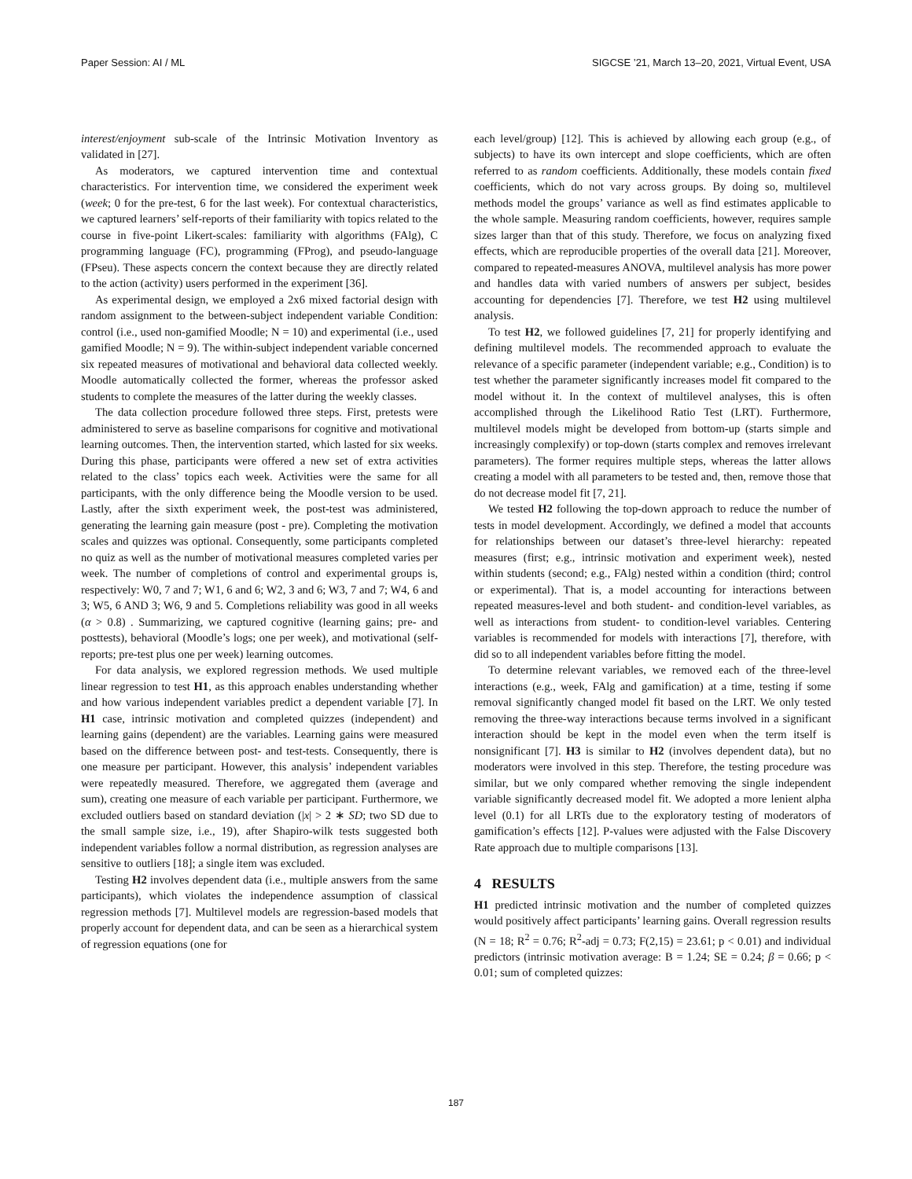Paper Session: AI / ML SIGCSE ’21, March 13–20, 2021, Virtual Event, USA
interest/enjoyment sub-scale of the Intrinsic Motivation Inventory as validated in [27].
As moderators, we captured intervention time and contextual characteristics. For intervention time, we considered the experiment week (week; 0 for the pre-test, 6 for the last week). For contextual characteristics, we captured learners’ self-reports of their familiarity with topics related to the course in five-point Likert-scales: familiarity with algorithms (FAlg), C programming language (FC), programming (FProg), and pseudo-language (FPseu). These aspects concern the context because they are directly related to the action (activity) users performed in the experiment [36].
As experimental design, we employed a 2x6 mixed factorial design with random assignment to the between-subject independent variable Condition: control (i.e., used non-gamified Moodle; N = 10) and experimental (i.e., used gamified Moodle; N = 9). The within-subject independent variable concerned six repeated measures of motivational and behavioral data collected weekly. Moodle automatically collected the former, whereas the professor asked students to complete the measures of the latter during the weekly classes.
The data collection procedure followed three steps. First, pretests were administered to serve as baseline comparisons for cognitive and motivational learning outcomes. Then, the intervention started, which lasted for six weeks. During this phase, participants were offered a new set of extra activities related to the class’ topics each week. Activities were the same for all participants, with the only difference being the Moodle version to be used. Lastly, after the sixth experiment week, the post-test was administered, generating the learning gain measure (post - pre). Completing the motivation scales and quizzes was optional. Consequently, some participants completed no quiz as well as the number of motivational measures completed varies per week. The number of completions of control and experimental groups is, respectively: W0, 7 and 7; W1, 6 and 6; W2, 3 and 6; W3, 7 and 7; W4, 6 and 3; W5, 6 AND 3; W6, 9 and 5. Completions reliability was good in all weeks (α > 0.8) . Summarizing, we captured cognitive (learning gains; pre- and posttests), behavioral (Moodle’s logs; one per week), and motivational (self-reports; pre-test plus one per week) learning outcomes.
For data analysis, we explored regression methods. We used multiple linear regression to test H1, as this approach enables understanding whether and how various independent variables predict a dependent variable [7]. In H1 case, intrinsic motivation and completed quizzes (independent) and learning gains (dependent) are the variables. Learning gains were measured based on the difference between post- and test-tests. Consequently, there is one measure per participant. However, this analysis’ independent variables were repeatedly measured. Therefore, we aggregated them (average and sum), creating one measure of each variable per participant. Furthermore, we excluded outliers based on standard deviation (|x| > 2 ∗ SD; two SD due to the small sample size, i.e., 19), after Shapiro-wilk tests suggested both independent variables follow a normal distribution, as regression analyses are sensitive to outliers [18]; a single item was excluded.
Testing H2 involves dependent data (i.e., multiple answers from the same participants), which violates the independence assumption of classical regression methods [7]. Multilevel models are regression-based models that properly account for dependent data, and can be seen as a hierarchical system of regression equations (one for
each level/group) [12]. This is achieved by allowing each group (e.g., of subjects) to have its own intercept and slope coefficients, which are often referred to as random coefficients. Additionally, these models contain fixed coefficients, which do not vary across groups. By doing so, multilevel methods model the groups’ variance as well as find estimates applicable to the whole sample. Measuring random coefficients, however, requires sample sizes larger than that of this study. Therefore, we focus on analyzing fixed effects, which are reproducible properties of the overall data [21]. Moreover, compared to repeated-measures ANOVA, multilevel analysis has more power and handles data with varied numbers of answers per subject, besides accounting for dependencies [7]. Therefore, we test H2 using multilevel analysis.
To test H2, we followed guidelines [7, 21] for properly identifying and defining multilevel models. The recommended approach to evaluate the relevance of a specific parameter (independent variable; e.g., Condition) is to test whether the parameter significantly increases model fit compared to the model without it. In the context of multilevel analyses, this is often accomplished through the Likelihood Ratio Test (LRT). Furthermore, multilevel models might be developed from bottom-up (starts simple and increasingly complexify) or top-down (starts complex and removes irrelevant parameters). The former requires multiple steps, whereas the latter allows creating a model with all parameters to be tested and, then, remove those that do not decrease model fit [7, 21].
We tested H2 following the top-down approach to reduce the number of tests in model development. Accordingly, we defined a model that accounts for relationships between our dataset’s three-level hierarchy: repeated measures (first; e.g., intrinsic motivation and experiment week), nested within students (second; e.g., FAlg) nested within a condition (third; control or experimental). That is, a model accounting for interactions between repeated measures-level and both student- and condition-level variables, as well as interactions from student- to condition-level variables. Centering variables is recommended for models with interactions [7], therefore, with did so to all independent variables before fitting the model.
To determine relevant variables, we removed each of the three-level interactions (e.g., week, FAlg and gamification) at a time, testing if some removal significantly changed model fit based on the LRT. We only tested removing the three-way interactions because terms involved in a significant interaction should be kept in the model even when the term itself is nonsignificant [7]. H3 is similar to H2 (involves dependent data), but no moderators were involved in this step. Therefore, the testing procedure was similar, but we only compared whether removing the single independent variable significantly decreased model fit. We adopted a more lenient alpha level (0.1) for all LRTs due to the exploratory testing of moderators of gamification’s effects [12]. P-values were adjusted with the False Discovery Rate approach due to multiple comparisons [13].
4 RESULTS
H1 predicted intrinsic motivation and the number of completed quizzes would positively affect participants’ learning gains. Overall regression results (N = 18; R<sup>2</sup> = 0.76; R<sup>2</sup>-adj = 0.73; F(2,15) = 23.61; p < 0.01) and individual predictors (intrinsic motivation average: B = 1.24; SE = 0.24; β = 0.66; p < 0.01; sum of completed quizzes:
187